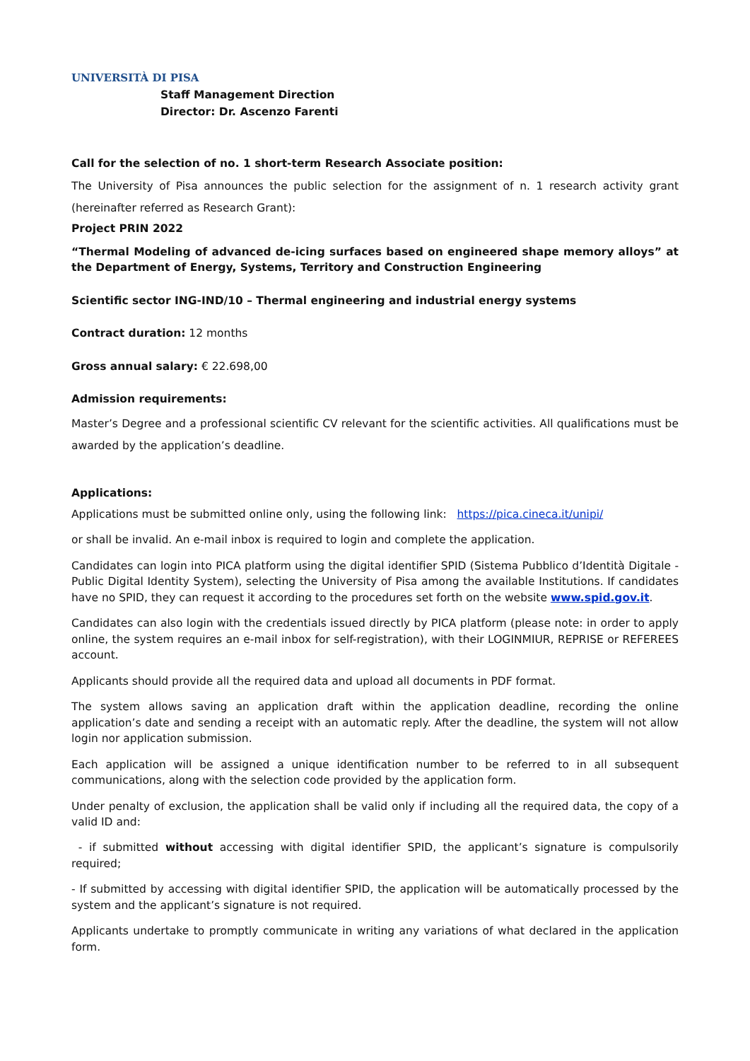UNIVERSITÀ DI PISA
Staff Management Direction
Director: Dr. Ascenzo Farenti
Call for the selection of no. 1 short-term Research Associate position:
The University of Pisa announces the public selection for the assignment of n. 1 research activity grant (hereinafter referred as Research Grant):
Project PRIN 2022
“Thermal Modeling of advanced de-icing surfaces based on engineered shape memory alloys” at the Department of Energy, Systems, Territory and Construction Engineering
Scientific sector ING-IND/10 – Thermal engineering and industrial energy systems
Contract duration: 12 months
Gross annual salary: € 22.698,00
Admission requirements:
Master’s Degree and a professional scientific CV relevant for the scientific activities. All qualifications must be awarded by the application’s deadline.
Applications:
Applications must be submitted online only, using the following link: https://pica.cineca.it/unipi/
or shall be invalid. An e-mail inbox is required to login and complete the application.
Candidates can login into PICA platform using the digital identifier SPID (Sistema Pubblico d’Identità Digitale - Public Digital Identity System), selecting the University of Pisa among the available Institutions. If candidates have no SPID, they can request it according to the procedures set forth on the website www.spid.gov.it.
Candidates can also login with the credentials issued directly by PICA platform (please note: in order to apply online, the system requires an e-mail inbox for self-registration), with their LOGINMIUR, REPRISE or REFEREES account.
Applicants should provide all the required data and upload all documents in PDF format.
The system allows saving an application draft within the application deadline, recording the online application’s date and sending a receipt with an automatic reply. After the deadline, the system will not allow login nor application submission.
Each application will be assigned a unique identification number to be referred to in all subsequent communications, along with the selection code provided by the application form.
Under penalty of exclusion, the application shall be valid only if including all the required data, the copy of a valid ID and:
- if submitted without accessing with digital identifier SPID, the applicant’s signature is compulsorily required;
- If submitted by accessing with digital identifier SPID, the application will be automatically processed by the system and the applicant’s signature is not required.
Applicants undertake to promptly communicate in writing any variations of what declared in the application form.